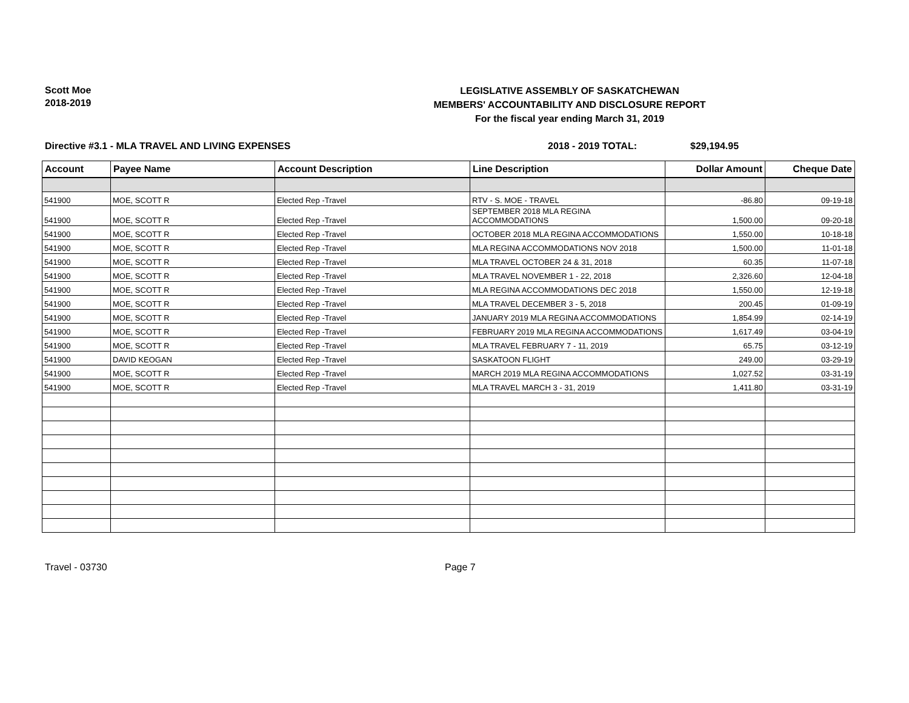Scott Moe
2018-2019
LEGISLATIVE ASSEMBLY OF SASKATCHEWAN
MEMBERS' ACCOUNTABILITY AND DISCLOSURE REPORT
For the fiscal year ending March 31, 2019
Directive #3.1 - MLA TRAVEL AND LIVING EXPENSES 2018 - 2019 TOTAL: $29,194.95
| Account | Payee Name | Account Description | Line Description | Dollar Amount | Cheque Date |
| --- | --- | --- | --- | --- | --- |
| 541900 | MOE, SCOTT R | Elected Rep -Travel | RTV - S. MOE - TRAVEL | -86.80 | 09-19-18 |
| 541900 | MOE, SCOTT R | Elected Rep -Travel | SEPTEMBER 2018 MLA REGINA ACCOMMODATIONS | 1,500.00 | 09-20-18 |
| 541900 | MOE, SCOTT R | Elected Rep -Travel | OCTOBER 2018 MLA REGINA ACCOMMODATIONS | 1,550.00 | 10-18-18 |
| 541900 | MOE, SCOTT R | Elected Rep -Travel | MLA REGINA ACCOMMODATIONS NOV 2018 | 1,500.00 | 11-01-18 |
| 541900 | MOE, SCOTT R | Elected Rep -Travel | MLA TRAVEL OCTOBER 24 & 31, 2018 | 60.35 | 11-07-18 |
| 541900 | MOE, SCOTT R | Elected Rep -Travel | MLA TRAVEL NOVEMBER 1 - 22, 2018 | 2,326.60 | 12-04-18 |
| 541900 | MOE, SCOTT R | Elected Rep -Travel | MLA REGINA ACCOMMODATIONS DEC 2018 | 1,550.00 | 12-19-18 |
| 541900 | MOE, SCOTT R | Elected Rep -Travel | MLA TRAVEL DECEMBER 3 - 5, 2018 | 200.45 | 01-09-19 |
| 541900 | MOE, SCOTT R | Elected Rep -Travel | JANUARY 2019 MLA REGINA ACCOMMODATIONS | 1,854.99 | 02-14-19 |
| 541900 | MOE, SCOTT R | Elected Rep -Travel | FEBRUARY 2019 MLA REGINA ACCOMMODATIONS | 1,617.49 | 03-04-19 |
| 541900 | MOE, SCOTT R | Elected Rep -Travel | MLA TRAVEL FEBRUARY 7 - 11, 2019 | 65.75 | 03-12-19 |
| 541900 | DAVID KEOGAN | Elected Rep -Travel | SASKATOON FLIGHT | 249.00 | 03-29-19 |
| 541900 | MOE, SCOTT R | Elected Rep -Travel | MARCH 2019 MLA REGINA ACCOMMODATIONS | 1,027.52 | 03-31-19 |
| 541900 | MOE, SCOTT R | Elected Rep -Travel | MLA TRAVEL MARCH 3 - 31, 2019 | 1,411.80 | 03-31-19 |
Travel - 03730 Page 7